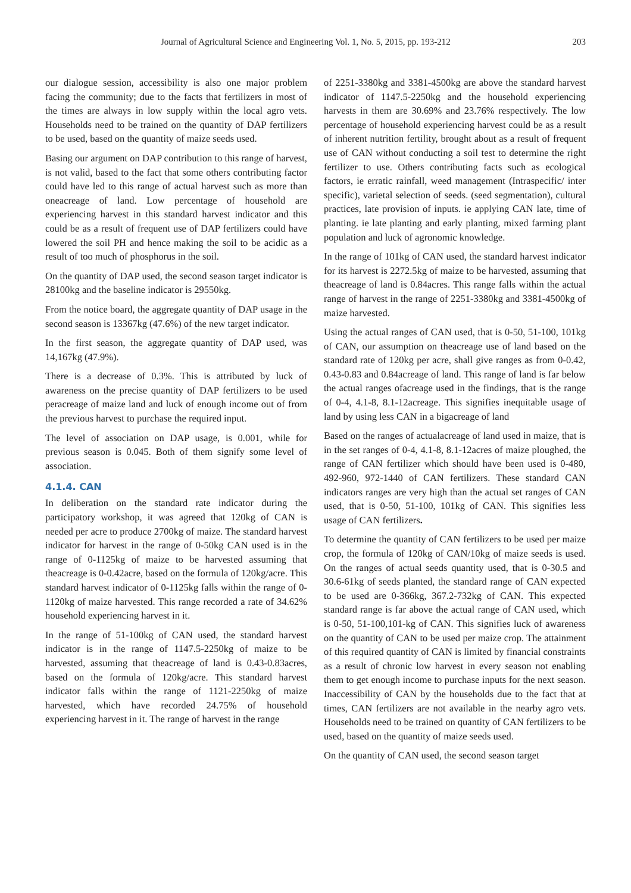Journal of Agricultural Science and Engineering Vol. 1, No. 5, 2015, pp. 193-212 203
our dialogue session, accessibility is also one major problem facing the community; due to the facts that fertilizers in most of the times are always in low supply within the local agro vets. Households need to be trained on the quantity of DAP fertilizers to be used, based on the quantity of maize seeds used.
Basing our argument on DAP contribution to this range of harvest, is not valid, based to the fact that some others contributing factor could have led to this range of actual harvest such as more than oneacreage of land. Low percentage of household are experiencing harvest in this standard harvest indicator and this could be as a result of frequent use of DAP fertilizers could have lowered the soil PH and hence making the soil to be acidic as a result of too much of phosphorus in the soil.
On the quantity of DAP used, the second season target indicator is 28100kg and the baseline indicator is 29550kg.
From the notice board, the aggregate quantity of DAP usage in the second season is 13367kg (47.6%) of the new target indicator.
In the first season, the aggregate quantity of DAP used, was 14,167kg (47.9%).
There is a decrease of 0.3%. This is attributed by luck of awareness on the precise quantity of DAP fertilizers to be used peracreage of maize land and luck of enough income out of from the previous harvest to purchase the required input.
The level of association on DAP usage, is 0.001, while for previous season is 0.045. Both of them signify some level of association.
4.1.4. CAN
In deliberation on the standard rate indicator during the participatory workshop, it was agreed that 120kg of CAN is needed per acre to produce 2700kg of maize. The standard harvest indicator for harvest in the range of 0-50kg CAN used is in the range of 0-1125kg of maize to be harvested assuming that theacreage is 0-0.42acre, based on the formula of 120kg/acre. This standard harvest indicator of 0-1125kg falls within the range of 0-1120kg of maize harvested. This range recorded a rate of 34.62% household experiencing harvest in it.
In the range of 51-100kg of CAN used, the standard harvest indicator is in the range of 1147.5-2250kg of maize to be harvested, assuming that theacreage of land is 0.43-0.83acres, based on the formula of 120kg/acre. This standard harvest indicator falls within the range of 1121-2250kg of maize harvested, which have recorded 24.75% of household experiencing harvest in it. The range of harvest in the range
of 2251-3380kg and 3381-4500kg are above the standard harvest indicator of 1147.5-2250kg and the household experiencing harvests in them are 30.69% and 23.76% respectively. The low percentage of household experiencing harvest could be as a result of inherent nutrition fertility, brought about as a result of frequent use of CAN without conducting a soil test to determine the right fertilizer to use. Others contributing facts such as ecological factors, ie erratic rainfall, weed management (Intraspecific/ inter specific), varietal selection of seeds. (seed segmentation), cultural practices, late provision of inputs. ie applying CAN late, time of planting. ie late planting and early planting, mixed farming plant population and luck of agronomic knowledge.
In the range of 101kg of CAN used, the standard harvest indicator for its harvest is 2272.5kg of maize to be harvested, assuming that theacreage of land is 0.84acres. This range falls within the actual range of harvest in the range of 2251-3380kg and 3381-4500kg of maize harvested.
Using the actual ranges of CAN used, that is 0-50, 51-100, 101kg of CAN, our assumption on theacreage use of land based on the standard rate of 120kg per acre, shall give ranges as from 0-0.42, 0.43-0.83 and 0.84acreage of land. This range of land is far below the actual ranges ofacreage used in the findings, that is the range of 0-4, 4.1-8, 8.1-12acreage. This signifies inequitable usage of land by using less CAN in a bigacreage of land
Based on the ranges of actualacreage of land used in maize, that is in the set ranges of 0-4, 4.1-8, 8.1-12acres of maize ploughed, the range of CAN fertilizer which should have been used is 0-480, 492-960, 972-1440 of CAN fertilizers. These standard CAN indicators ranges are very high than the actual set ranges of CAN used, that is 0-50, 51-100, 101kg of CAN. This signifies less usage of CAN fertilizers.
To determine the quantity of CAN fertilizers to be used per maize crop, the formula of 120kg of CAN/10kg of maize seeds is used. On the ranges of actual seeds quantity used, that is 0-30.5 and 30.6-61kg of seeds planted, the standard range of CAN expected to be used are 0-366kg, 367.2-732kg of CAN. This expected standard range is far above the actual range of CAN used, which is 0-50, 51-100,101-kg of CAN. This signifies luck of awareness on the quantity of CAN to be used per maize crop. The attainment of this required quantity of CAN is limited by financial constraints as a result of chronic low harvest in every season not enabling them to get enough income to purchase inputs for the next season. Inaccessibility of CAN by the households due to the fact that at times, CAN fertilizers are not available in the nearby agro vets. Households need to be trained on quantity of CAN fertilizers to be used, based on the quantity of maize seeds used.
On the quantity of CAN used, the second season target